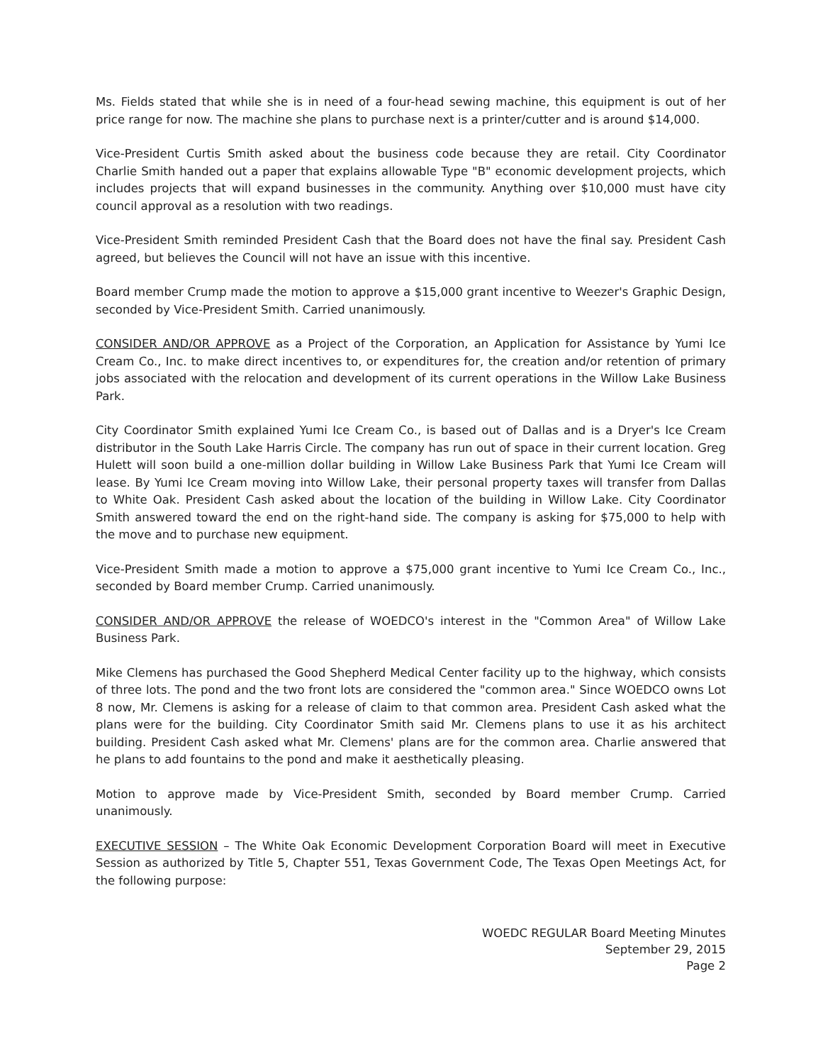Ms. Fields stated that while she is in need of a four-head sewing machine, this equipment is out of her price range for now. The machine she plans to purchase next is a printer/cutter and is around $14,000.
Vice-President Curtis Smith asked about the business code because they are retail. City Coordinator Charlie Smith handed out a paper that explains allowable Type "B" economic development projects, which includes projects that will expand businesses in the community. Anything over $10,000 must have city council approval as a resolution with two readings.
Vice-President Smith reminded President Cash that the Board does not have the final say. President Cash agreed, but believes the Council will not have an issue with this incentive.
Board member Crump made the motion to approve a $15,000 grant incentive to Weezer's Graphic Design, seconded by Vice-President Smith. Carried unanimously.
CONSIDER AND/OR APPROVE as a Project of the Corporation, an Application for Assistance by Yumi Ice Cream Co., Inc. to make direct incentives to, or expenditures for, the creation and/or retention of primary jobs associated with the relocation and development of its current operations in the Willow Lake Business Park.
City Coordinator Smith explained Yumi Ice Cream Co., is based out of Dallas and is a Dryer's Ice Cream distributor in the South Lake Harris Circle. The company has run out of space in their current location. Greg Hulett will soon build a one-million dollar building in Willow Lake Business Park that Yumi Ice Cream will lease. By Yumi Ice Cream moving into Willow Lake, their personal property taxes will transfer from Dallas to White Oak. President Cash asked about the location of the building in Willow Lake. City Coordinator Smith answered toward the end on the right-hand side. The company is asking for $75,000 to help with the move and to purchase new equipment.
Vice-President Smith made a motion to approve a $75,000 grant incentive to Yumi Ice Cream Co., Inc., seconded by Board member Crump. Carried unanimously.
CONSIDER AND/OR APPROVE the release of WOEDCO's interest in the "Common Area" of Willow Lake Business Park.
Mike Clemens has purchased the Good Shepherd Medical Center facility up to the highway, which consists of three lots. The pond and the two front lots are considered the "common area." Since WOEDCO owns Lot 8 now, Mr. Clemens is asking for a release of claim to that common area. President Cash asked what the plans were for the building. City Coordinator Smith said Mr. Clemens plans to use it as his architect building. President Cash asked what Mr. Clemens' plans are for the common area. Charlie answered that he plans to add fountains to the pond and make it aesthetically pleasing.
Motion to approve made by Vice-President Smith, seconded by Board member Crump. Carried unanimously.
EXECUTIVE SESSION – The White Oak Economic Development Corporation Board will meet in Executive Session as authorized by Title 5, Chapter 551, Texas Government Code, The Texas Open Meetings Act, for the following purpose:
WOEDC REGULAR Board Meeting Minutes
September 29, 2015
Page 2